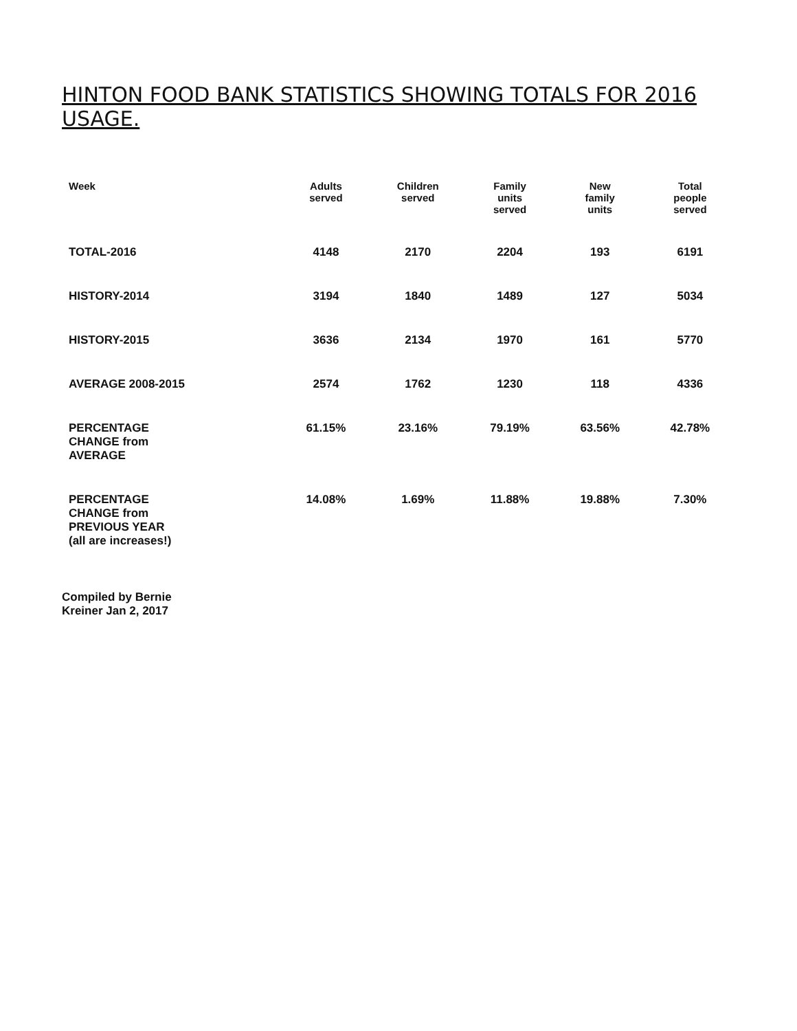HINTON FOOD BANK STATISTICS SHOWING TOTALS FOR 2016 USAGE.
| Week | Adults served | Children served | Family units served | New family units | Total people served |
| --- | --- | --- | --- | --- | --- |
| TOTAL-2016 | 4148 | 2170 | 2204 | 193 | 6191 |
| HISTORY-2014 | 3194 | 1840 | 1489 | 127 | 5034 |
| HISTORY-2015 | 3636 | 2134 | 1970 | 161 | 5770 |
| AVERAGE 2008-2015 | 2574 | 1762 | 1230 | 118 | 4336 |
| PERCENTAGE CHANGE from AVERAGE | 61.15% | 23.16% | 79.19% | 63.56% | 42.78% |
| PERCENTAGE CHANGE from PREVIOUS YEAR (all are increases!) | 14.08% | 1.69% | 11.88% | 19.88% | 7.30% |
Compiled by Bernie
Kreiner Jan 2, 2017